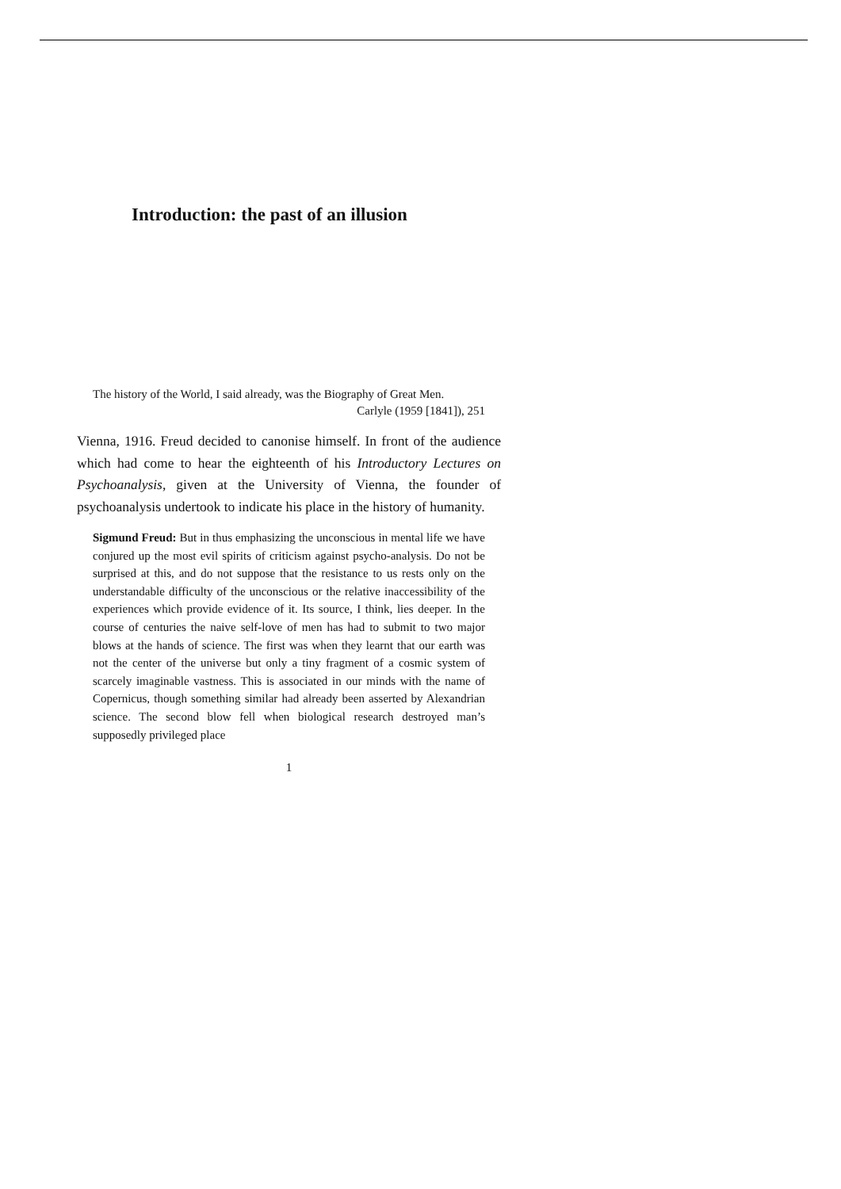Introduction: the past of an illusion
The history of the World, I said already, was the Biography of Great Men.
Carlyle (1959 [1841]), 251
Vienna, 1916. Freud decided to canonise himself. In front of the audience which had come to hear the eighteenth of his Introductory Lectures on Psychoanalysis, given at the University of Vienna, the founder of psychoanalysis undertook to indicate his place in the history of humanity.
Sigmund Freud: But in thus emphasizing the unconscious in mental life we have conjured up the most evil spirits of criticism against psycho-analysis. Do not be surprised at this, and do not suppose that the resistance to us rests only on the understandable difficulty of the unconscious or the relative inaccessibility of the experiences which provide evidence of it. Its source, I think, lies deeper. In the course of centuries the naive self-love of men has had to submit to two major blows at the hands of science. The first was when they learnt that our earth was not the center of the universe but only a tiny fragment of a cosmic system of scarcely imaginable vastness. This is associated in our minds with the name of Copernicus, though something similar had already been asserted by Alexandrian science. The second blow fell when biological research destroyed man’s supposedly privileged place
1